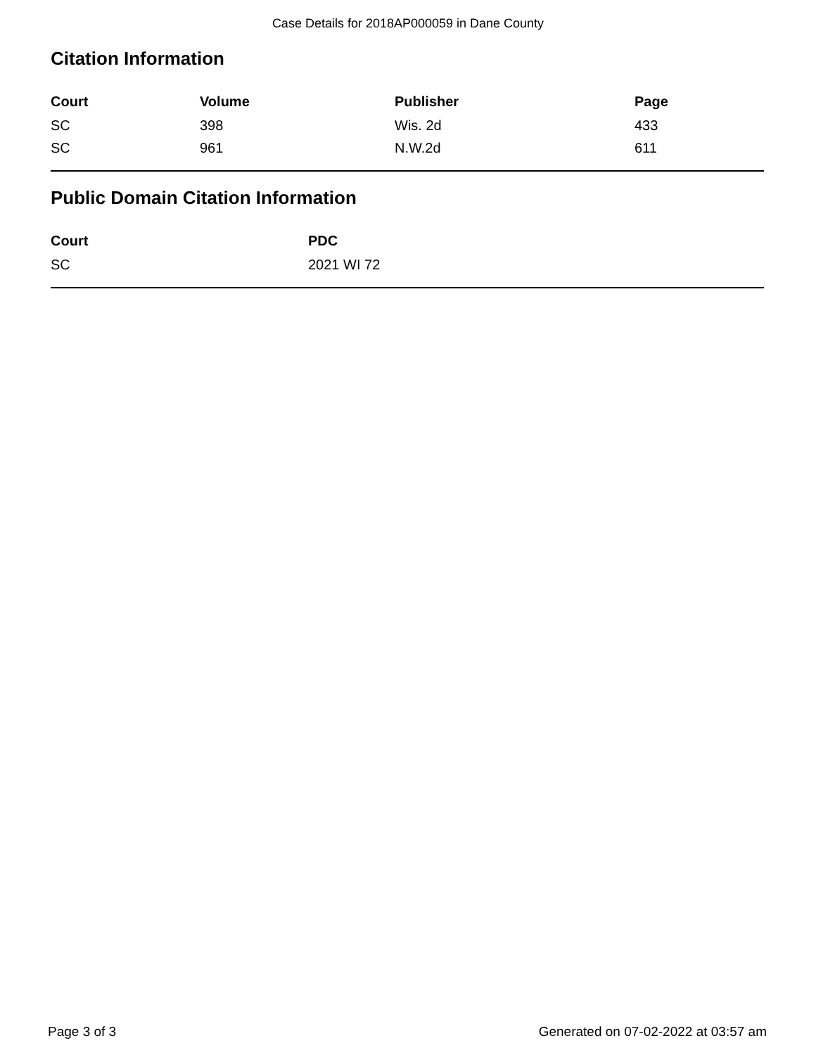Case Details for 2018AP000059 in Dane County
Citation Information
| Court | Volume | Publisher | Page |
| --- | --- | --- | --- |
| SC | 398 | Wis. 2d | 433 |
| SC | 961 | N.W.2d | 611 |
Public Domain Citation Information
| Court | PDC |
| --- | --- |
| SC | 2021 WI 72 |
Page 3 of 3 Generated on 07-02-2022 at 03:57 am